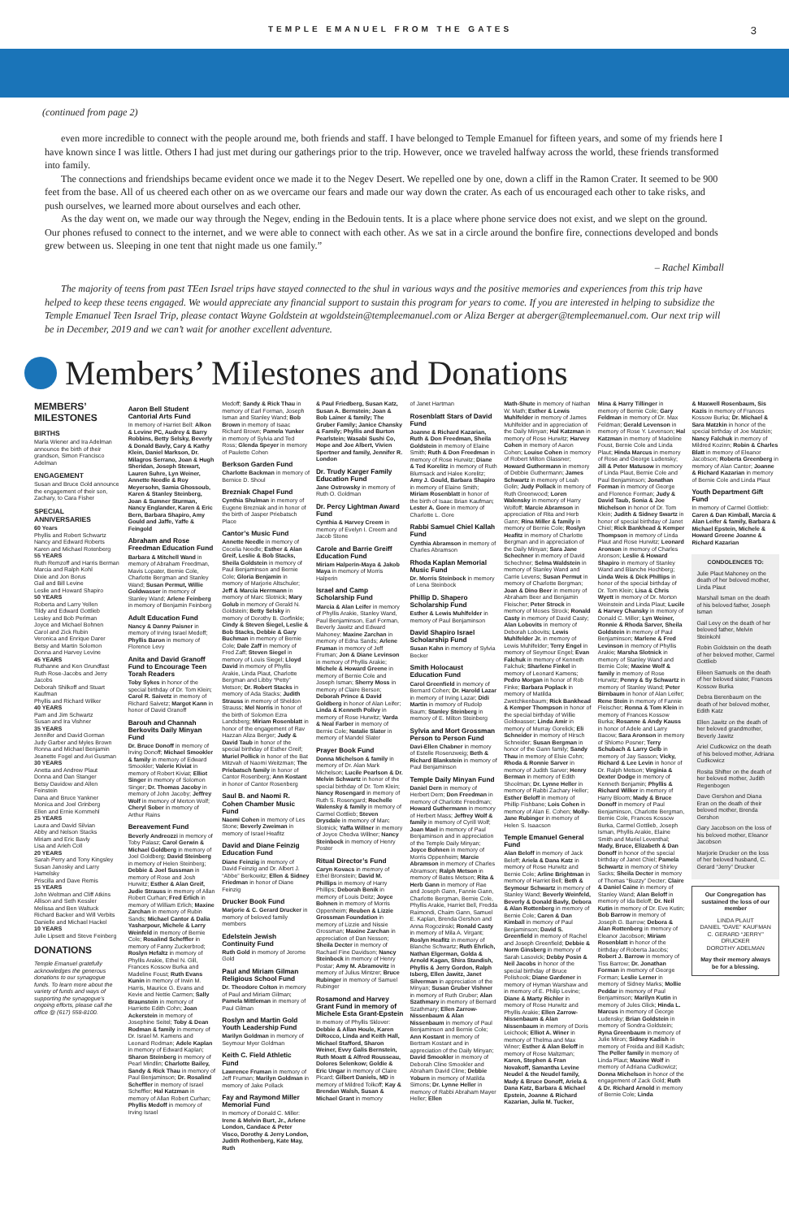TEMPLE EMANUEL FROM THE GATES 3
(continued from page 2)
even more incredible to connect with the people around me, both friends and staff. I have belonged to Temple Emanuel for fifteen years, and some of my friends here I have known since I was little. Others I had just met during our gatherings prior to the trip. However, once we traveled halfway across the world, these friends transformed into family.
The connections and friendships became evident once we made it to the Negev Desert. We repelled one by one, down a cliff in the Ramon Crater. It seemed to be 900 feet from the base. All of us cheered each other on as we overcame our fears and made our way down the crater. As each of us encouraged each other to take risks, and push ourselves, we learned more about ourselves and each other.
As the day went on, we made our way through the Negev, ending in the Bedouin tents. It is a place where phone service does not exist, and we slept on the ground. Our phones refused to connect to the internet, and we were able to connect with each other. As we sat in a circle around the bonfire fire, connections developed and bonds grew between us. Sleeping in one tent that night made us one family.”
– Rachel Kimball
The majority of teens from past TEen Israel trips have stayed connected to the shul in various ways and the positive memories and experiences from this trip have helped to keep these teens engaged. We would appreciate any financial support to sustain this program for years to come. If you are interested in helping to subsidize the Temple Emanuel Teen Israel Trip, please contact Wayne Goldstein at wgoldstein@templeemanuel.com or Aliza Berger at aberger@templeemanuel.com. Our next trip will be in December, 2019 and we can’t wait for another excellent adventure.
Members’ Milestones and Donations
MEMBERS’ MILESTONES
BIRTHS
Marla Wiener and Ira Adelman announce the birth of their grandson, Simon Francisco Adelman
ENGAGEMENT
Susan and Bruce Gold announce the engagement of their son, Zachary, to Cara Fisher
SPECIAL ANNIVERSARIES
60 Years
Phyllis and Robert Schwartz
Nancy and Edward Roberts
Karen and Michael Rotenberg
55 YEARS
Ruth Remzoff and Harris Berman
Marcia and Ralph Kohl
Dixie and Jon Borus
Gail and Bill Levine
Leslie and Howard Shapiro
50 YEARS
Roberta and Larry Yellen
Tildy and Edward Gottlieb
Lesley and Bob Perlman
Joyce and Michael Bohnen
Carol and Zick Rubin
Veronica and Enrique Darer
Betsy and Martin Solomon
Donna and Harvey Levine
45 YEARS
Ruthanne and Ken Grundfast
Ruth Rose-Jacobs and Jerry Jacobs
Deborah Shilkoff and Stuart Kaufman
Phyllis and Richard Wilker
40 YEARS
Pam and Jim Schwartz
Susan and Ira Vishner
35 YEARS
Jennifer and David Gorman
Judy Garber and Myles Brown
Ronna and Michael Benjamin
Jeanette Fogel and Avi Gusman
30 YEARS
Anetta and Andrew Plaut
Donna and Dan Stanger
Betsy Davidow and Allen Feinstein
Dana and Bruce Yankner
Monica and Joel Grinberg
Ellen and Ernie Kornmehl
25 YEARS
Laura and David Silvian
Abby and Nelson Stacks
Miriam and Eric Bavly
Lisa and Arieh Coll
20 YEARS
Sarah Perry and Tony Kingsley
Susan Janosky and Larry Hamelsky
Priscilla and Dave Remis
15 YEARS
John Weltman and Cliff Atkins
Allison and Seth Kessler
Melissa and Ben Waltuck
Richard Backer and Will Verbits
Danielle and Michael Hackel
10 YEARS
Julie Lipsett and Steve Feinberg
DONATIONS
Temple Emanuel gratefully acknowledges the generous donations to our synagogue funds. To learn more about the variety of funds and ways of supporting the synagogue’s ongoing efforts, please call the office @ (617) 558-8100.
Aaron Bell Student Cantorial Arts Fund
In memory of Harriet Bell: Alkon & Levine PC, Audrey & Barry Robbins, Betty Selsky, Beverly & Donald Bavly, Cary & Kathy Klein, Daniel Markson, Dr. Milagros Serrano, Joan & Hugh Sheridan, Joseph Stewart, Lauren Suhre, Lyn Weiner, Annette Needle & Roy Meyersohn, Samia Ghossoub, Karen & Stanley Steinberg, Joan & Sumner Sturman, Nancy Englander, Karen & Eric Bern, Barbara Shapiro, Amy Gould and Jaffe, Yaffe & Feingold
Abraham and Rose Freedman Education Fund
Barbara & Mitchell Wand in memory of Abraham Freedman, Mavis Lopater, Bernie Cole, Charlotte Bergman and Stanley Wand; Susan Permut, Willie Goldwasser in memory of Stanley Wand; Arlene Feinberg in memory of Benjamin Feinberg
Adult Education Fund
Nancy & Danny Paisner in memory of Irving Israel Medoff; Phyllis Baron in memory of Florence Levy
Anita and David Granoff Fund to Encourage Teen Torah Readers
Toby Sykes in honor of the special birthday of Dr. Tom Klein; Carol R. Saivetz in memory of Richard Saivetz; Margot Kann in honor of David Granoff
Barouh and Channah Berkovits Daily Minyan Fund
Dr. Bruce Donoff in memory of Irving Donoff; Michael Smookler & family in memory of Edward Smookler; Valerie Kiviat in memory of Robert Kiviat; Elliot Singer in memory of Solomon Singer; Dr. Thomas Jacoby in memory of John Jacoby; Jeffrey Wolf in memory of Merton Wolf; Cheryl Sober in memory of Arthur Rains
Bereavement Fund
Beverly Andreozzi in memory of Toby Palasz; Carol Gerwin & Michael Goldberg in memory of Joel Goldberg; David Steinberg in memory of Helen Steinberg; Debbie & Joel Sussman in memory of Rose and Josh Hurwitz; Esther & Alan Greif, Judie Strauss in memory of Allan Robert Curhan; Fred Erlich in memory of William Erlich; Maxine Zarchan in memory of Rubin Sands; Michael Cantor & Dalia Yasharpour, Michele & Larry Weinfeld in memory of Bernie Cole; Rosalind Scheffler in memory of Fanny Zuckerbrod; Roslyn Hefaltz in memory of Phyllis Arakie, Ethel N. Gill, Frances Kossow Burka and Madeline Foust; Ruth Evans Kunin in memory of Irwin M. Harris, Maurice G. Evans and Kevie and Nettie Carmen; Sally Braunstein in memory of Harriette Edith Cohn; Joan Ackerstein in memory of Josephine Seitel; Toby & Dean Rodman & family in memory of Dr. Israel M. Kamens and Leonard Rodman; Adele Kaplan in memory of Edward Kaplan; Sharon Steinberg in memory of Pearl Mindlin; Charlotte Bailey, Sandy & Rick Thau in memory of Paul Benjaminson; Dr. Rosalind Scheffler in memory of Israel Scheffler; Hal Katzman in memory of Allan Robert Curhan; Phyllis Medoff in memory of Irving Israel
Medoff; Sandy & Rick Thau in memory of Earl Forman, Joseph Isman and Stanley Wand; Bob Brown in memory of Isaac Richard Brown; Pamela Yunker in memory of Sylvia and Ted Ross; Glenda Speyer in memory of Paulette Cohen
Berkson Garden Fund
Charlotte Backman in memory of Bernice D. Shoul
Brezniak Chapel Fund
Cynthia Shulman in memory of Eugene Brezniak and in honor of the birth of Jasper Priebatsch Place
Cantor’s Music Fund
Annette Needle in memory of Cecelia Needle; Esther & Alan Greif, Leslie & Bob Stacks, Sheila Goldstein in memory of Paul Benjaminson and Bernie Cole; Gloria Benjamin in memory of Marjorie Altschuler; Jeff & Marcia Herrmann in memory of Marc Slotnick; Mary Golub in memory of Gerald N. Goldstein; Betty Selsky in memory of Dorothy B. Gorfinkle; Cindy & Steven Siegel, Leslie & Bob Stacks, Debbie & Gary Buchman in memory of Bernie Cole; Dale Zaff in memory of Fred Zaff; Steven Siegel in memory of Louis Siegel; Lloyd David in memory of Phyllis Arakie, Linda Plaut, Charlotte Bergman and Libby “Petty” Metson; Dr. Robert Stacks in memory of Ada Stacks; Judith Strauss in memory of Sheldon Strauss; Mel Norris in honor of the birth of Solomon Ezra Landsberg; Miriam Rosenblatt in honor of the engagement of Rav Hazzan Aliza Berger; Judy & David Taub in honor of the special birthday of Esther Greif; Muriel Pollick in honor of the Bat Mitzvah of Naomi Weitzman; The Priebatsch family in honor of Cantor Rosenberg; Ann Kostant in honor of Cantor Rosenberg
Saul B. and Naomi R. Cohen Chamber Music Fund
Naomi Cohen in memory of Les Stone; Beverly Zweiman in memory of Israel Heafitz
David and Diane Feinzig Education Fund
Diane Feinzig in memory of David Feinzig and Dr. Albert J. “Abbe” Berkowitz; Ellen & Sidney Friedman in honor of Diane Feinzig
Drucker Book Fund
Marjorie & C. Gerard Drucker in memory of beloved family members
Edelstein Jewish Continuity Fund
Ruth Gold in memory of Jerome Gold
Paul and Miriam Gilman Religious School Fund
Dr. Theodore Colton in memory of Paul and Miriam Gilman; Pamela Mittleman in memory of Paul Gilman
Roslyn and Martin Gold Youth Leadership Fund
Marilyn Goldman in memory of Seymour Myer Goldman
Keith C. Field Athletic Fund
Lawrence Fruman in memory of Jeff Fruman; Marilyn Goldman in memory of Jake Pollack
Fay and Raymond Miller Memorial Fund
In memory of Donald C. Miller: Irene & Melvin Burt, Jr., Arlene London, Candace & Peter Visco, Dorothy & Jerry London, Judith Rothenberg, Kate May, Ruth
& Paul Friedberg, Susan Katz, Susan A. Bernstein; Joan & Bob Lainer & family; The Gruber Family; Janice Chansky & Family; Phyllis and Burton Pearlstein; Wasabi Sushi Co, Hope and Joe Albert, Vivien Spertner and family, Jennifer R. London
Dr. Trudy Karger Family Education Fund
Jane Ostrowsky in memory of Ruth O. Goldman
Dr. Percy Lightman Award Fund
Cynthia & Harvey Creem in memory of Evelyn I. Creem and Jacob Stone
Carole and Barrie Greiff Education Fund
Miriam Halperin-Maya & Jakob Maya in memory of Morris Halperin
Israel and Camp Scholarship Fund
Marcia & Alan Leifer in memory of Phyllis Arakie, Stanley Wand, Paul Benjaminson, Earl Forman, Beverly Jawitz and Edward Mahoney; Maxine Zarchan in memory of Edna Sands; Arlene Fruman in memory of Jeff Fruman; Jon & Diane Levinson in memory of Phyllis Arakie; Michele & Howard Greene in memory of Bernie Cole and Joseph Isman; Sherry Moss in memory of Claire Berson; Deborah Prince & David Goldberg in honor of Alan Leifer; Linda & Kenneth Polivy in memory of Rose Hurwitz; Varda & Neal Farber in memory of Bernie Cole; Natalie Slater in memory of Mandel Slater
Prayer Book Fund
Donna Michelson & family in memory of Dr. Alan Mark Michelson; Lucile Pearlson & Dr. Melvin Schwartz in honor of the special birthday of Dr. Tom Klein; Nancy Rosengard in memory of Ruth S. Rosengard; Rochelle Walensky & family in memory of Carmel Gottlieb; Steven Drysdale in memory of Marc Slotnick; Yaffa Willner in memory of Joyce Chedva Willner; Nancy Steinbock in memory of Henry Poster
Ritual Director’s Fund
Caryn Kovacs in memory of Ethel Bronstein; David M. Phillips in memory of Harry Phillips; Deborah Benik in memory of Louis Deitz; Joyce Bohnen in memory of Morris Oppenheim; Reuben & Lizzie Grossman Foundation in memory of Lizzie and Nissie Grossman; Maxine Zarchan in appreciation of Dan Nesson; Sheila Decter in memory of Rachael Fine Davidson; Nancy Steinbock in memory of Henry Postar; Amy M. Abramovitz in memory of Julius Mintzer; Bruce Rubinger in memory of Samuel Rubinger
Rosamond and Harvey Grant Fund in memory of Michele Esta Grant-Epstein
In memory of Phyllis Sklover: Debbie & Allan Houle, Karen DiRocco, Linda and Keith Hall, Michael Stafford, Sharon Weiner, Evvy Galis Bernstein, Ruth Moatt & Alfred Rousseau, Dolores Selenkow; Goldie & Eric Ungar in memory of Claire Picard; Gilbert Daniels, MD in memory of Mildred Tolkoff; Kay & Brendan Walsh, Susan & Michael Grant in memory
of Janet Hartman
Rosenblatt Stars of David Fund
Joanne & Richard Kazarian, Ruth & Don Freedman, Sheila Goldstein in memory of Elaine Smith; Ruth & Don Freedman in memory of Rose Hurwitz; Diane & Ted Korelitz in memory of Ruth Blumsack and Halee Korelitz; Amy J. Gould, Barbara Shapiro in memory of Elaine Smith; Miriam Rosenblatt in honor of the birth of Isaac Brian Kaufman; Lester A. Gore in memory of Charlotte L. Gore
Rabbi Samuel Chiel Kallah Fund
Cynthia Abramson in memory of Charles Abramson
Rhoda Kaplan Memorial Music Fund
Dr. Morris Steinbock in memory of Lena Steinbock
Phillip D. Shapero Scholarship Fund
Esther & Lewis Muhlfelder in memory of Paul Benjaminson
David Shapiro Israel Scholarship Fund
Susan Kahn in memory of Sylvia Becker
Smith Holocaust Education Fund
Carol Greenfield in memory of Bernard Cohen; Dr. Harold Lazar in memory of Irving Lazar; Didi Martin in memory of Rudolp Baum; Stanley Steinberg in memory of E. Milton Steinberg
Sylvia and Mort Grossman Person to Person Fund
Davi-Ellen Chabner in memory of Estelle Rosenzweig; Beth & Richard Blankstein in memory of Paul Benjaminson
Temple Daily Minyan Fund
Daniel Dern in memory of Herbert Dern; Don Freedman in memory of Charlotte Freedman; Howard Guthermann in memory of Herbert Mass; Jeffrey Wolf & family in memory of Cyrill Wolf; Joan Mael in memory of Paul Benjaminson and in appreciation of the Temple Daily Minyan; Joyce Bohnen in memory of Morris Oppenheim; Marcie Abramson in memory of Charles Abramson; Ralph Metson in memory of Bates Metson; Rita & Herb Gann in memory of Rae and Joseph Gann, Fannie Gann, Charlotte Bergman, Bernie Cole, Phyllis Arakie, Harriet Bell, Fredda Raimondi, Chaim Gann, Samuel E. Kaplan, Brenda Gershon and Anna Rogozinski; Ronald Casty in memory of Mila A. Virgant; Roslyn Heafitz in memory of Blanche Schwartz; Ruth Ehrlich, Nathan Elgerman, Golda & Arnold Kagan, Shira Standish, Phyllis & Jerry Gordon, Ralph Isberg, Ellen Jawitz, Janet Silverman in appreciation of the Minyan; Susan Gruber Vishner in memory of Ruth Gruber; Alan Szathmary in memory of Bernard Szathmary; Ellen Zarrow-Nissenbaum & Alan Nissenbaum in memory of Paul Benjaminson and Bernie Cole; Ann Kostant in memory of Bertram Kostant and in appreciation of the Daily Minyan; David Smookler in memory of Deborah Cline Smookler and Abraham David Cline; Debbie Yoburn in memory of Matilda Simons; Dr. Lynne Heller in memory of Rabbi Abraham Mayer Heller; Ellen
Math-Shute in memory of Nathan W. Math; Esther & Lewis Muhlfelder in memory of James Muhlfelder and in appreciation of the Daily Minyan; Hal Katzman in memory of Rose Hurwitz; Harvey Cohen in memory of Aaron Cohen; Louise Cohen in memory of Robert Milton Glassner; Howard Guthermann in memory of Debbie Guthermann; James Schwartz in memory of Leah Golin; Judy Pollack in memory of Ruth Greenwood; Loren Walensky in memory of Harry Wolfoff; Marcie Abramson in appreciation of Rita and Herb Gann; Rina Miller & family in memory of Bernie Cole; Roslyn Heafitz in memory of Charlotte Bergman and in appreciation of the Daily Minyan; Sara Jane Schechner in memory of David Schechner; Selma Waldstein in memory of Stanley Wand and Carrie Levens; Susan Permut in memory of Charlotte Bergman; Joan & Dino Beer in memory of Abraham Beer and Benjamin Fleischer; Peter Strock in memory of Moses Strock; Ronald Casty in memory of David Casty; Alan Lobovits in memory of Deborah Lobovits; Lewis Muhlfelder Jr. in memory of Lewis Muhlfelder; Terry Engel in memory of Seymour Engel; Evan Falchuk in memory of Kenneth Falchuk; Sharlene Finkel in memory of Leonard Kamens; Pedro Morgan in honor of Rob Finke; Barbara Poplack in memory of Matilda Zwetchkenbaum; Rick Bankhead & Kemper Thompson in honor of the special birthday of Willie Goldwasser; Linda Amir in memory of Murray Gorelick; Eli Schneider in memory of Hirsch Schneider; Susan Bergman in honor of the Gann family; Sandy Thau in memory of Elsie Cohn; Rhoda & Ronnie Sarver in memory of Judith Sarver; Henry Berman in memory of Edith Shoolman; Dr. Lynne Heller in memory of Rabbi Zachary Heller; Esther Beloff in memory of Phillip Fishbane; Lois Cohen in memory of Alan E. Cohen; Molly-Jane Rubinger in memory of Helen S. Isaacson
Temple Emanuel General Fund
Alan Beloff in memory of Jack Beloff; Ariela & Dana Katz in memory of Rose Hurwitz and Bernie Cole; Arline Brightman in memory of Harriet Bell; Beth & Seymour Schwartz in memory of Stanley Wand; Beverly Weinfeld, Beverly & Donald Bavly, Debora & Alan Rottenberg in memory of Bernie Cole; Caren & Dan Kimball in memory of Paul Benjaminson; David S. Greenfield in memory of Rachel and Joseph Greenfield; Debbie & Norm Ginsberg in memory of Sarah Lasovick; Debby Posin & Neil Jacobs in honor of the special birthday of Bruce Polishook; Diane Gardener in memory of Hyman Warshaw and in memory of E. Philip Levine; Diane & Marty Richler in memory of Rose Hurwitz and Phyllis Arakie; Ellen Zarrow-Nissenbaum & Alan Nissenbaum in memory of Doris Leichook; Elliot A. Winer in memory of Thelma and Max Winer; Esther & Alan Beloff in memory of Rose Maltzman; Karen, Stephen & Fran Novakoff, Samantha Levine Neudel & the Neudel family, Mady & Bruce Donoff, Ariela & Dana Katz, Barbara & Michael Epstein, Joanne & Richard Kazarian, Julia M. Tucker,
Mina & Harry Tillinger in memory of Bernie Cole; Gary Feldman in memory of Dr. Max Feldman; Gerald Levenson in memory of Rose Y. Levenson; Hal Katzman in memory of Madeline Foust, Bernie Cole and Linda Plaut; Hinda Marcus in memory of Rose and George Ludensky; Jill & Peter Matusow in memory of Linda Plaut, Bernie Cole and Paul Benjaminson; Jonathan Forman in memory of George and Florence Forman; Judy & David Taub, Sonia & Joe Michelson in honor of Dr. Tom Klein; Judith & Sidney Swartz in honor of special birthday of Janet Chiel; Rick Bankhead & Kemper Thompson in memory of Linda Plaut and Rose Hurwitz; Leonard Aronson in memory of Charles Aronson; Leslie & Howard Shapiro in memory of Stanley Wand and Blanche Hochberg; Linda Weis & Dick Phillips in honor of the special birthday of Dr. Tom Klein; Lisa & Chris Wyett in memory of Dr. Morton Weinstein and Linda Plaut; Lucile & Harvey Chansky in memory of Donald C. Miller; Lyn Weiner, Ronnie & Rhoda Sarver, Sheila Goldstein in memory of Paul Benjaminson; Marlene & Fred Levinson in memory of Phyllis Arakie; Marsha Slotnick in memory of Stanley Wand and Bernie Cole; Maxine Wolf & family in memory of Rose Hurwitz; Penny & Sy Schwartz in memory of Stanley Wand; Peter Birnbaum in honor of Alan Leifer; Rene Stein in memory of Fannie Fleischer; Ronna & Tom Klein in memory of Frances Kossow Burka; Rosanne & Andy Kauss in honor of Adele and Larry Bacow; Sara Aronson in memory of Shlomo Posner; Terry Schubach & Larry Gelb in memory of Jay Sasson; Vicky, Richard & Lee Levin in honor of Dr. Ralph Metson; Virginia & Dexter Dodge in memory of Kenneth Benjamin; Phyllis & Richard Wilker in memory of Harry Bloom; Mady & Bruce Donoff in memory of Paul Benjaminson, Charlotte Bergman, Bernie Cole, Frances Kossow Burka, Carmel Gottlieb, Joseph Isman, Phyllis Arakie, Elaine Smith and Muriel Leventhal; Mady, Bruce, Elizabeth & Dan Donoff in honor of the special birthday of Janet Chiel; Pamela Schwartz in memory of Shirley Sacks; Sheila Decter in memory of Thomas “Buzzy” Decter; Claire & Daniel Caine in memory of Stanley Wand; Alan Beloff in memory of Ida Beloff; Dr. Neil Kutin in memory of Dr. Eve Kutin; Bob Barrow in memory of Joseph G. Barrow; Debora & Alan Rottenberg in memory of Eleanor Jacobson; Miriam Rosenblatt in honor of the birthday of Roberta Jacobs; Robert J. Barrow in memory of Tiss Barrow; Dr. Jonathan Forman in memory of George Forman; Leslie Lerner in memory of Sidney Marks; Mollie Peddar in memory of Paul Benjaminson; Marilyn Kutin in memory of Jules Glick; Hinda L. Marcus in memory of George Ludensky; Brian Goldstein in memory of Sondra Goldstein; Ryna Greenbaum in memory of Julie Miron; Sidney Kadish in memory of Freida and Bill Kadish; The Peller family in memory of Linda Plaut; Maxine Wolf in memory of Adriana Cudkowicz; Donna Michelson in honor of the engagement of Zack Gold; Ruth & Dr. Richard Arnold in memory of Bernie Cole; Linda
& Maxwell Rosenbaum, Sis Kazis in memory of Frances Kossow Burka; Dr. Michael & Sara Matzkin in honor of the special birthday of Joe Matzkin; Nancy Falchuk in memory of Mildred Kozinn; Robin & Charles Blatt in memory of Eleanor Jacobson; Roberta Greenberg in memory of Alan Cantor; Joanne & Richard Kazarian in memory of Bernie Cole and Linda Plaut
Youth Department Gift Fund
In memory of Carmel Gottlieb: Caren & Dan Kimball, Marcia & Alan Leifer & family, Barbara & Michael Epstein, Michele & Howard Greene Joanne & Richard Kazarian
CONDOLENCES TO:
Julie Plaut Mahoney on the death of her beloved mother, Linda Plaut
Marshall Isman on the death of his beloved father, Joseph Isman
Gail Levy on the death of her beloved father, Melvin Steinkohl
Robin Goldstein on the death of her beloved mother, Carmel Gottlieb
Eileen Samuels on the death of her beloved sister, Frances Kossow Burka
Debra Berenbaum on the death of her beloved mother, Edith Katz
Ellen Jawitz on the death of her beloved grandmother, Beverly Jawitz
Ariel Cudkowicz on the death of his beloved mother, Adriana Cudkowicz
Rosita Shifter on the death of her beloved mother, Judith Regenbogen
Dave Gershon and Diana Eran on the death of their beloved mother, Brenda Gershon
Gary Jacobson on the loss of his beloved mother, Eleanor Jacobson
Marjorie Drucker on the loss of her beloved husband, C. Gerard “Jerry” Drucker
Our Congregation has sustained the loss of our member
LINDA PLAUT
DANIEL “DAVE” KAUFMAN
C. GERARD “JERRY” DRUCKER
DOROTHY ADELMAN
May their memory always be for a blessing.